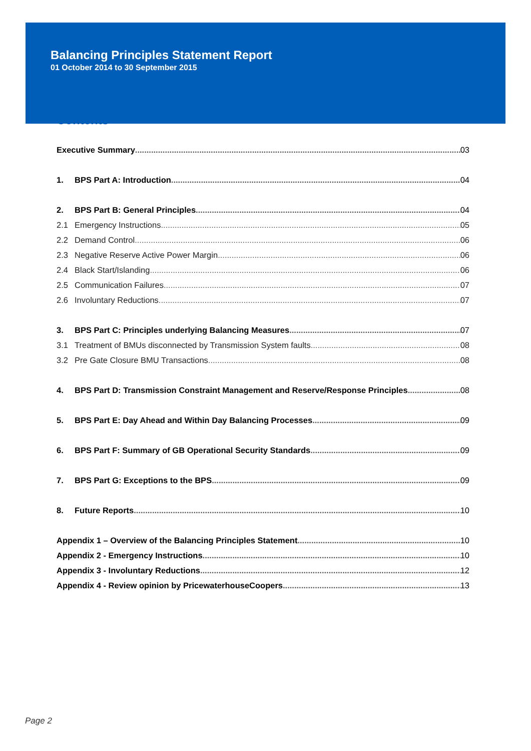Balancing Principles Statement Report
01 October 2014 to 30 September 2015
Contents
Executive Summary 03
1. BPS Part A: Introduction 04
2. BPS Part B: General Principles 04
2.1 Emergency Instructions 05
2.2 Demand Control 06
2.3 Negative Reserve Active Power Margin 06
2.4 Black Start/Islanding 06
2.5 Communication Failures 07
2.6 Involuntary Reductions 07
3. BPS Part C: Principles underlying Balancing Measures 07
3.1 Treatment of BMUs disconnected by Transmission System faults 08
3.2 Pre Gate Closure BMU Transactions 08
4. BPS Part D: Transmission Constraint Management and Reserve/Response Principles 08
5. BPS Part E: Day Ahead and Within Day Balancing Processes 09
6. BPS Part F: Summary of GB Operational Security Standards 09
7. BPS Part G: Exceptions to the BPS 09
8. Future Reports 10
Appendix 1 – Overview of the Balancing Principles Statement 10
Appendix 2 - Emergency Instructions 10
Appendix 3 - Involuntary Reductions 12
Appendix 4 - Review opinion by PricewaterhouseCoopers 13
Page 2